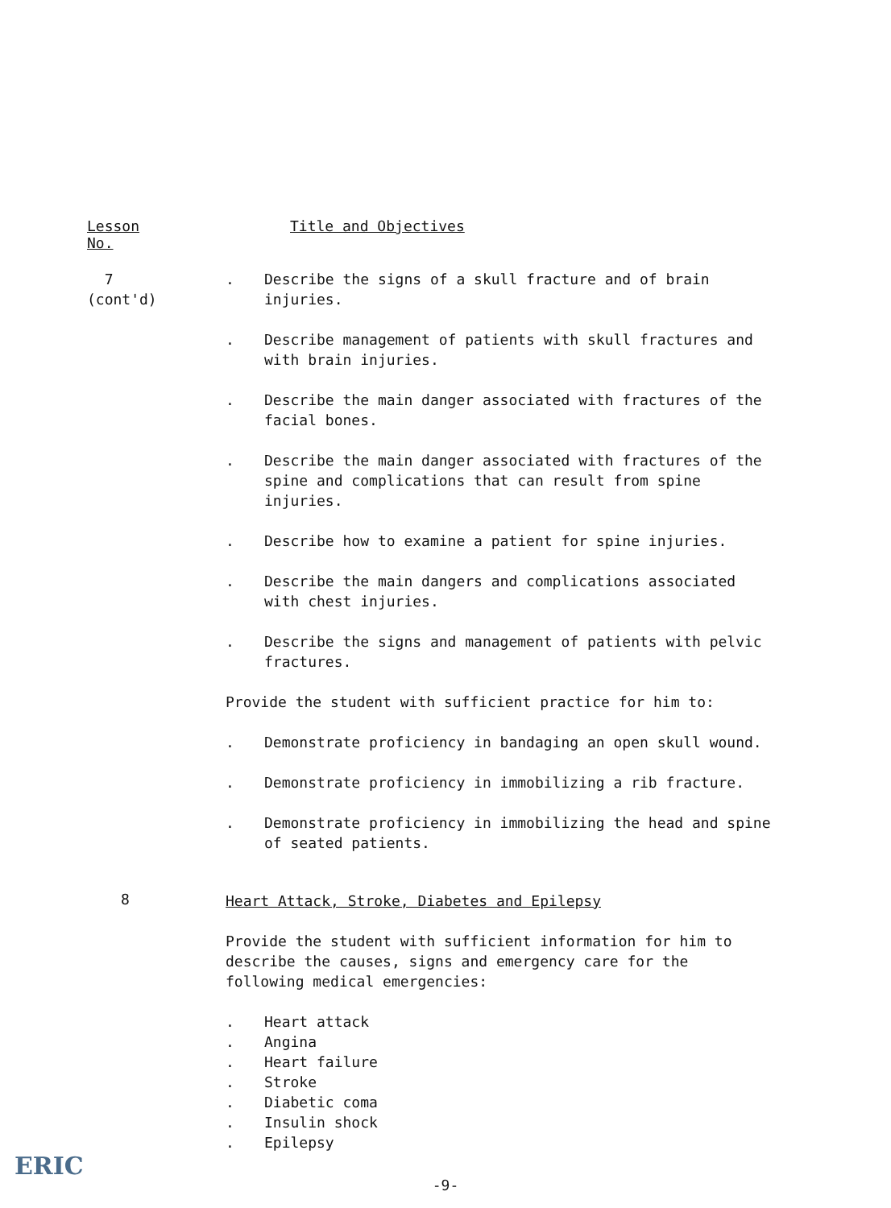Lesson No. Title and Objectives
7
(cont'd)
. Describe the signs of a skull fracture and of brain injuries.
. Describe management of patients with skull fractures and with brain injuries.
. Describe the main danger associated with fractures of the facial bones.
. Describe the main danger associated with fractures of the spine and complications that can result from spine injuries.
. Describe how to examine a patient for spine injuries.
. Describe the main dangers and complications associated with chest injuries.
. Describe the signs and management of patients with pelvic fractures.
Provide the student with sufficient practice for him to:
. Demonstrate proficiency in bandaging an open skull wound.
. Demonstrate proficiency in immobilizing a rib fracture.
. Demonstrate proficiency in immobilizing the head and spine of seated patients.
8
Heart Attack, Stroke, Diabetes and Epilepsy
Provide the student with sufficient information for him to describe the causes, signs and emergency care for the following medical emergencies:
. Heart attack
. Angina
. Heart failure
. Stroke
. Diabetic coma
. Insulin shock
. Epilepsy
-9-
ERIC